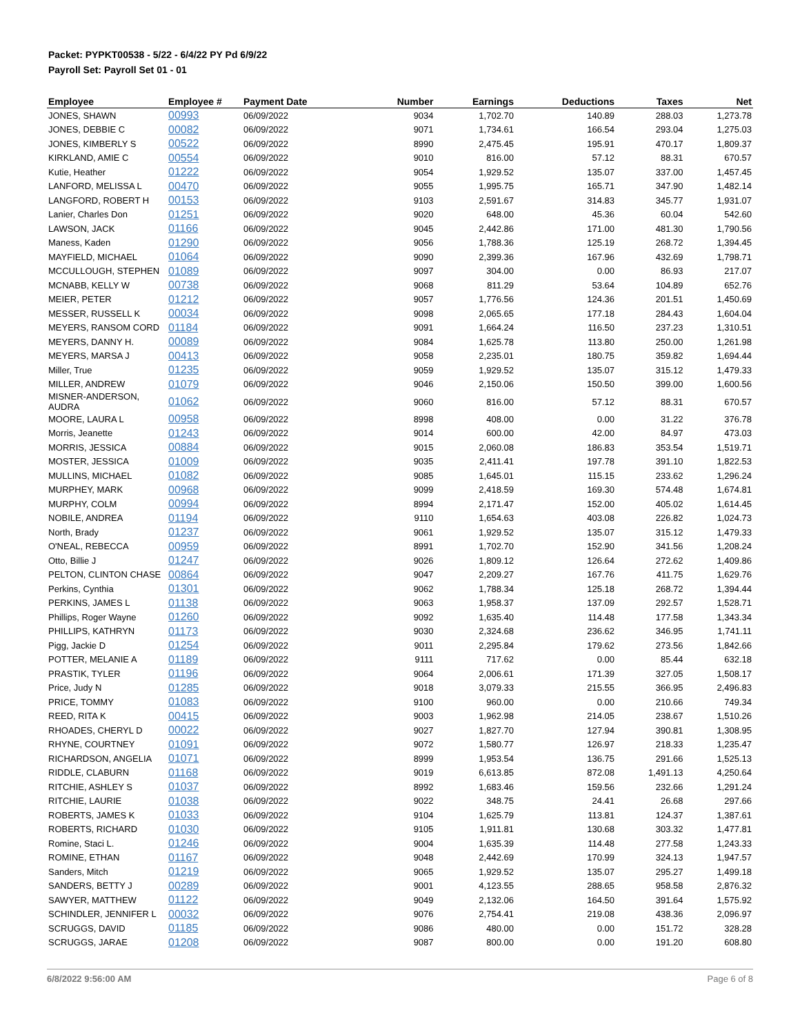Packet: PYPKT00538 - 5/22 - 6/4/22 PY Pd 6/9/22
Payroll Set: Payroll Set 01 - 01
| Employee | Employee # | Payment Date | Number | Earnings | Deductions | Taxes | Net |
| --- | --- | --- | --- | --- | --- | --- | --- |
| JONES, SHAWN | 00993 | 06/09/2022 | 9034 | 1,702.70 | 140.89 | 288.03 | 1,273.78 |
| JONES, DEBBIE C | 00082 | 06/09/2022 | 9071 | 1,734.61 | 166.54 | 293.04 | 1,275.03 |
| JONES, KIMBERLY S | 00522 | 06/09/2022 | 8990 | 2,475.45 | 195.91 | 470.17 | 1,809.37 |
| KIRKLAND, AMIE C | 00554 | 06/09/2022 | 9010 | 816.00 | 57.12 | 88.31 | 670.57 |
| Kutie, Heather | 01222 | 06/09/2022 | 9054 | 1,929.52 | 135.07 | 337.00 | 1,457.45 |
| LANFORD, MELISSA L | 00470 | 06/09/2022 | 9055 | 1,995.75 | 165.71 | 347.90 | 1,482.14 |
| LANGFORD, ROBERT H | 00153 | 06/09/2022 | 9103 | 2,591.67 | 314.83 | 345.77 | 1,931.07 |
| Lanier, Charles Don | 01251 | 06/09/2022 | 9020 | 648.00 | 45.36 | 60.04 | 542.60 |
| LAWSON, JACK | 01166 | 06/09/2022 | 9045 | 2,442.86 | 171.00 | 481.30 | 1,790.56 |
| Maness, Kaden | 01290 | 06/09/2022 | 9056 | 1,788.36 | 125.19 | 268.72 | 1,394.45 |
| MAYFIELD, MICHAEL | 01064 | 06/09/2022 | 9090 | 2,399.36 | 167.96 | 432.69 | 1,798.71 |
| MCCULLOUGH, STEPHEN | 01089 | 06/09/2022 | 9097 | 304.00 | 0.00 | 86.93 | 217.07 |
| MCNABB, KELLY W | 00738 | 06/09/2022 | 9068 | 811.29 | 53.64 | 104.89 | 652.76 |
| MEIER, PETER | 01212 | 06/09/2022 | 9057 | 1,776.56 | 124.36 | 201.51 | 1,450.69 |
| MESSER, RUSSELL K | 00034 | 06/09/2022 | 9098 | 2,065.65 | 177.18 | 284.43 | 1,604.04 |
| MEYERS, RANSOM CORD | 01184 | 06/09/2022 | 9091 | 1,664.24 | 116.50 | 237.23 | 1,310.51 |
| MEYERS, DANNY H. | 00089 | 06/09/2022 | 9084 | 1,625.78 | 113.80 | 250.00 | 1,261.98 |
| MEYERS, MARSA J | 00413 | 06/09/2022 | 9058 | 2,235.01 | 180.75 | 359.82 | 1,694.44 |
| Miller, True | 01235 | 06/09/2022 | 9059 | 1,929.52 | 135.07 | 315.12 | 1,479.33 |
| MILLER, ANDREW | 01079 | 06/09/2022 | 9046 | 2,150.06 | 150.50 | 399.00 | 1,600.56 |
| MISNER-ANDERSON, AUDRA | 01062 | 06/09/2022 | 9060 | 816.00 | 57.12 | 88.31 | 670.57 |
| MOORE, LAURA L | 00958 | 06/09/2022 | 8998 | 408.00 | 0.00 | 31.22 | 376.78 |
| Morris, Jeanette | 01243 | 06/09/2022 | 9014 | 600.00 | 42.00 | 84.97 | 473.03 |
| MORRIS, JESSICA | 00884 | 06/09/2022 | 9015 | 2,060.08 | 186.83 | 353.54 | 1,519.71 |
| MOSTER, JESSICA | 01009 | 06/09/2022 | 9035 | 2,411.41 | 197.78 | 391.10 | 1,822.53 |
| MULLINS, MICHAEL | 01082 | 06/09/2022 | 9085 | 1,645.01 | 115.15 | 233.62 | 1,296.24 |
| MURPHEY, MARK | 00968 | 06/09/2022 | 9099 | 2,418.59 | 169.30 | 574.48 | 1,674.81 |
| MURPHY, COLM | 00994 | 06/09/2022 | 8994 | 2,171.47 | 152.00 | 405.02 | 1,614.45 |
| NOBILE, ANDREA | 01194 | 06/09/2022 | 9110 | 1,654.63 | 403.08 | 226.82 | 1,024.73 |
| North, Brady | 01237 | 06/09/2022 | 9061 | 1,929.52 | 135.07 | 315.12 | 1,479.33 |
| O'NEAL, REBECCA | 00959 | 06/09/2022 | 8991 | 1,702.70 | 152.90 | 341.56 | 1,208.24 |
| Otto, Billie J | 01247 | 06/09/2022 | 9026 | 1,809.12 | 126.64 | 272.62 | 1,409.86 |
| PELTON, CLINTON CHASE | 00864 | 06/09/2022 | 9047 | 2,209.27 | 167.76 | 411.75 | 1,629.76 |
| Perkins, Cynthia | 01301 | 06/09/2022 | 9062 | 1,788.34 | 125.18 | 268.72 | 1,394.44 |
| PERKINS, JAMES L | 01138 | 06/09/2022 | 9063 | 1,958.37 | 137.09 | 292.57 | 1,528.71 |
| Phillips, Roger Wayne | 01260 | 06/09/2022 | 9092 | 1,635.40 | 114.48 | 177.58 | 1,343.34 |
| PHILLIPS, KATHRYN | 01173 | 06/09/2022 | 9030 | 2,324.68 | 236.62 | 346.95 | 1,741.11 |
| Pigg, Jackie D | 01254 | 06/09/2022 | 9011 | 2,295.84 | 179.62 | 273.56 | 1,842.66 |
| POTTER, MELANIE A | 01189 | 06/09/2022 | 9111 | 717.62 | 0.00 | 85.44 | 632.18 |
| PRASTIK, TYLER | 01196 | 06/09/2022 | 9064 | 2,006.61 | 171.39 | 327.05 | 1,508.17 |
| Price, Judy N | 01285 | 06/09/2022 | 9018 | 3,079.33 | 215.55 | 366.95 | 2,496.83 |
| PRICE, TOMMY | 01083 | 06/09/2022 | 9100 | 960.00 | 0.00 | 210.66 | 749.34 |
| REED, RITA K | 00415 | 06/09/2022 | 9003 | 1,962.98 | 214.05 | 238.67 | 1,510.26 |
| RHOADES, CHERYL D | 00022 | 06/09/2022 | 9027 | 1,827.70 | 127.94 | 390.81 | 1,308.95 |
| RHYNE, COURTNEY | 01091 | 06/09/2022 | 9072 | 1,580.77 | 126.97 | 218.33 | 1,235.47 |
| RICHARDSON, ANGELIA | 01071 | 06/09/2022 | 8999 | 1,953.54 | 136.75 | 291.66 | 1,525.13 |
| RIDDLE, CLABURN | 01168 | 06/09/2022 | 9019 | 6,613.85 | 872.08 | 1,491.13 | 4,250.64 |
| RITCHIE, ASHLEY S | 01037 | 06/09/2022 | 8992 | 1,683.46 | 159.56 | 232.66 | 1,291.24 |
| RITCHIE, LAURIE | 01038 | 06/09/2022 | 9022 | 348.75 | 24.41 | 26.68 | 297.66 |
| ROBERTS, JAMES K | 01033 | 06/09/2022 | 9104 | 1,625.79 | 113.81 | 124.37 | 1,387.61 |
| ROBERTS, RICHARD | 01030 | 06/09/2022 | 9105 | 1,911.81 | 130.68 | 303.32 | 1,477.81 |
| Romine, Staci L. | 01246 | 06/09/2022 | 9004 | 1,635.39 | 114.48 | 277.58 | 1,243.33 |
| ROMINE, ETHAN | 01167 | 06/09/2022 | 9048 | 2,442.69 | 170.99 | 324.13 | 1,947.57 |
| Sanders, Mitch | 01219 | 06/09/2022 | 9065 | 1,929.52 | 135.07 | 295.27 | 1,499.18 |
| SANDERS, BETTY J | 00289 | 06/09/2022 | 9001 | 4,123.55 | 288.65 | 958.58 | 2,876.32 |
| SAWYER, MATTHEW | 01122 | 06/09/2022 | 9049 | 2,132.06 | 164.50 | 391.64 | 1,575.92 |
| SCHINDLER, JENNIFER L | 00032 | 06/09/2022 | 9076 | 2,754.41 | 219.08 | 438.36 | 2,096.97 |
| SCRUGGS, DAVID | 01185 | 06/09/2022 | 9086 | 480.00 | 0.00 | 151.72 | 328.28 |
| SCRUGGS, JARAE | 01208 | 06/09/2022 | 9087 | 800.00 | 0.00 | 191.20 | 608.80 |
6/8/2022 9:56:00 AM Page 6 of 8